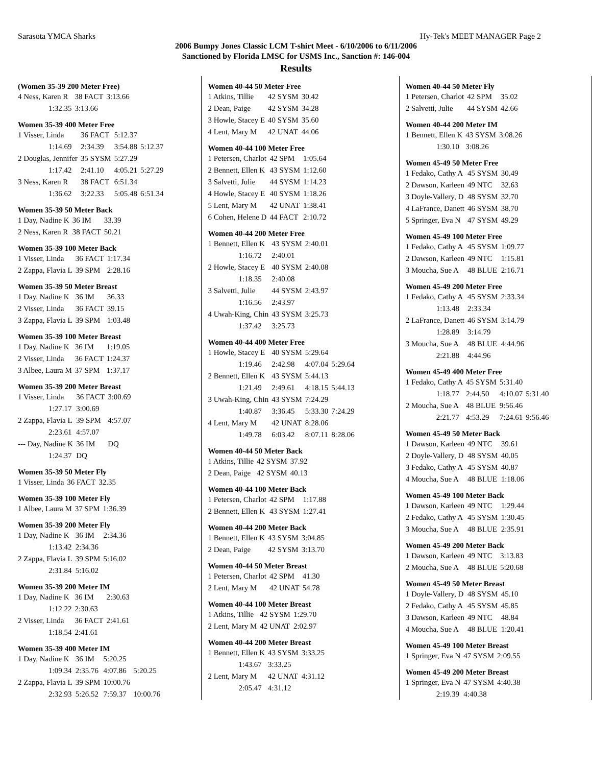Sarasota YMCA Sharks Hy-Tek's MEET MANAGER Page 2
2006 Bumpy Jones Classic LCM T-shirt Meet - 6/10/2006 to 6/11/2006
Sanctioned by Florida LMSC for USMS Inc., Sanction #: 146-004
Results
(Women 35-39 200 Meter Free)
| 4 Ness, Karen R | 38 FACT | 3:13.66 |
| 1:32.35 | 3:13.66 | |
Women 35-39 400 Meter Free
| 1 Visser, Linda | 36 FACT | 5:12.37 | |
| 1:14.69 | 2:34.39 | 3:54.88 | 5:12.37 |
| 2 Douglas, Jennifer | 35 SYSM | 5:27.29 | |
| 1:17.42 | 2:41.10 | 4:05.21 | 5:27.29 |
| 3 Ness, Karen R | 38 FACT | 6:51.34 | |
| 1:36.62 | 3:22.33 | 5:05.48 | 6:51.34 |
Women 35-39 50 Meter Back
| 1 Day, Nadine K | 36 IM | 33.39 |
| 2 Ness, Karen R | 38 FACT | 50.21 |
Women 35-39 100 Meter Back
| 1 Visser, Linda | 36 FACT | 1:17.34 |
| 2 Zappa, Flavia L | 39 SPM | 2:28.16 |
Women 35-39 50 Meter Breast
| 1 Day, Nadine K | 36 IM | 36.33 |
| 2 Visser, Linda | 36 FACT | 39.15 |
| 3 Zappa, Flavia L | 39 SPM | 1:03.48 |
Women 35-39 100 Meter Breast
| 1 Day, Nadine K | 36 IM | 1:19.05 |
| 2 Visser, Linda | 36 FACT | 1:24.37 |
| 3 Albee, Laura M | 37 SPM | 1:37.17 |
Women 35-39 200 Meter Breast
| 1 Visser, Linda | 36 FACT | 3:00.69 |
| 1:27.17 | 3:00.69 | |
| 2 Zappa, Flavia L | 39 SPM | 4:57.07 |
| 2:23.61 | 4:57.07 | |
| --- Day, Nadine K | 36 IM | DQ |
| 1:24.37 | DQ | |
Women 35-39 50 Meter Fly
| 1 Visser, Linda | 36 FACT | 32.35 |
Women 35-39 100 Meter Fly
| 1 Albee, Laura M | 37 SPM | 1:36.39 |
Women 35-39 200 Meter Fly
| 1 Day, Nadine K | 36 IM | 2:34.36 |
| 1:13.42 | 2:34.36 | |
| 2 Zappa, Flavia L | 39 SPM | 5:16.02 |
| 2:31.84 | 5:16.02 | |
Women 35-39 200 Meter IM
| 1 Day, Nadine K | 36 IM | 2:30.63 |
| 1:12.22 | 2:30.63 | |
| 2 Visser, Linda | 36 FACT | 2:41.61 |
| 1:18.54 | 2:41.61 | |
Women 35-39 400 Meter IM
| 1 Day, Nadine K | 36 IM | 5:20.25 | |
| 1:09.34 | 2:35.76 | 4:07.86 | 5:20.25 |
| 2 Zappa, Flavia L | 39 SPM | 10:00.76 | |
| 2:32.93 | 5:26.52 | 7:59.37 | 10:00.76 |
Women 40-44 50 Meter Free
| 1 Atkins, Tillie | 42 SYSM | 30.42 |
| 2 Dean, Paige | 42 SYSM | 34.28 |
| 3 Howle, Stacey E | 40 SYSM | 35.60 |
| 4 Lent, Mary M | 42 UNAT | 44.06 |
Women 40-44 100 Meter Free
| 1 Petersen, Charlot | 42 SPM | 1:05.64 |
| 2 Bennett, Ellen K | 43 SYSM | 1:12.60 |
| 3 Salvetti, Julie | 44 SYSM | 1:14.23 |
| 4 Howle, Stacey E | 40 SYSM | 1:18.26 |
| 5 Lent, Mary M | 42 UNAT | 1:38.41 |
| 6 Cohen, Helene D | 44 FACT | 2:10.72 |
Women 40-44 200 Meter Free
| 1 Bennett, Ellen K | 43 SYSM | 2:40.01 |
| 1:16.72 | 2:40.01 | |
| 2 Howle, Stacey E | 40 SYSM | 2:40.08 |
| 1:18.35 | 2:40.08 | |
| 3 Salvetti, Julie | 44 SYSM | 2:43.97 |
| 1:16.56 | 2:43.97 | |
| 4 Uwah-King, Chin | 43 SYSM | 3:25.73 |
| 1:37.42 | 3:25.73 | |
Women 40-44 400 Meter Free
| 1 Howle, Stacey E | 40 SYSM | 5:29.64 | |
| 1:19.46 | 2:42.98 | 4:07.04 | 5:29.64 |
| 2 Bennett, Ellen K | 43 SYSM | 5:44.13 | |
| 1:21.49 | 2:49.61 | 4:18.15 | 5:44.13 |
| 3 Uwah-King, Chin | 43 SYSM | 7:24.29 | |
| 1:40.87 | 3:36.45 | 5:33.30 | 7:24.29 |
| 4 Lent, Mary M | 42 UNAT | 8:28.06 | |
| 1:49.78 | 6:03.42 | 8:07.11 | 8:28.06 |
Women 40-44 50 Meter Back
| 1 Atkins, Tillie | 42 SYSM | 37.92 |
| 2 Dean, Paige | 42 SYSM | 40.13 |
Women 40-44 100 Meter Back
| 1 Petersen, Charlot | 42 SPM | 1:17.88 |
| 2 Bennett, Ellen K | 43 SYSM | 1:27.41 |
Women 40-44 200 Meter Back
| 1 Bennett, Ellen K | 43 SYSM | 3:04.85 |
| 2 Dean, Paige | 42 SYSM | 3:13.70 |
Women 40-44 50 Meter Breast
| 1 Petersen, Charlot | 42 SPM | 41.30 |
| 2 Lent, Mary M | 42 UNAT | 54.78 |
Women 40-44 100 Meter Breast
| 1 Atkins, Tillie | 42 SYSM | 1:29.70 |
| 2 Lent, Mary M | 42 UNAT | 2:02.97 |
Women 40-44 200 Meter Breast
| 1 Bennett, Ellen K | 43 SYSM | 3:33.25 |
| 1:43.67 | 3:33.25 | |
| 2 Lent, Mary M | 42 UNAT | 4:31.12 |
| 2:05.47 | 4:31.12 | |
Women 40-44 50 Meter Fly
| 1 Petersen, Charlot | 42 SPM | 35.02 |
| 2 Salvetti, Julie | 44 SYSM | 42.66 |
Women 40-44 200 Meter IM
| 1 Bennett, Ellen K | 43 SYSM | 3:08.26 |
| 1:30.10 | 3:08.26 | |
Women 45-49 50 Meter Free
| 1 Fedako, Cathy A | 45 SYSM | 30.49 |
| 2 Dawson, Karleen | 49 NTC | 32.63 |
| 3 Doyle-Vallery, D | 48 SYSM | 32.70 |
| 4 LaFrance, Danett | 46 SYSM | 38.70 |
| 5 Springer, Eva N | 47 SYSM | 49.29 |
Women 45-49 100 Meter Free
| 1 Fedako, Cathy A | 45 SYSM | 1:09.77 |
| 2 Dawson, Karleen | 49 NTC | 1:15.81 |
| 3 Moucha, Sue A | 48 BLUE | 2:16.71 |
Women 45-49 200 Meter Free
| 1 Fedako, Cathy A | 45 SYSM | 2:33.34 |
| 1:13.48 | 2:33.34 | |
| 2 LaFrance, Danett | 46 SYSM | 3:14.79 |
| 1:28.89 | 3:14.79 | |
| 3 Moucha, Sue A | 48 BLUE | 4:44.96 |
| 2:21.88 | 4:44.96 | |
Women 45-49 400 Meter Free
| 1 Fedako, Cathy A | 45 SYSM | 5:31.40 | |
| 1:18.77 | 2:44.50 | 4:10.07 | 5:31.40 |
| 2 Moucha, Sue A | 48 BLUE | 9:56.46 | |
| 2:21.77 | 4:53.29 | 7:24.61 | 9:56.46 |
Women 45-49 50 Meter Back
| 1 Dawson, Karleen | 49 NTC | 39.61 |
| 2 Doyle-Vallery, D | 48 SYSM | 40.05 |
| 3 Fedako, Cathy A | 45 SYSM | 40.87 |
| 4 Moucha, Sue A | 48 BLUE | 1:18.06 |
Women 45-49 100 Meter Back
| 1 Dawson, Karleen | 49 NTC | 1:29.44 |
| 2 Fedako, Cathy A | 45 SYSM | 1:30.45 |
| 3 Moucha, Sue A | 48 BLUE | 2:35.91 |
Women 45-49 200 Meter Back
| 1 Dawson, Karleen | 49 NTC | 3:13.83 |
| 2 Moucha, Sue A | 48 BLUE | 5:20.68 |
Women 45-49 50 Meter Breast
| 1 Doyle-Vallery, D | 48 SYSM | 45.10 |
| 2 Fedako, Cathy A | 45 SYSM | 45.85 |
| 3 Dawson, Karleen | 49 NTC | 48.84 |
| 4 Moucha, Sue A | 48 BLUE | 1:20.41 |
Women 45-49 100 Meter Breast
| 1 Springer, Eva N | 47 SYSM | 2:09.55 |
Women 45-49 200 Meter Breast
| 1 Springer, Eva N | 47 SYSM | 4:40.38 |
| 2:19.39 | 4:40.38 | |